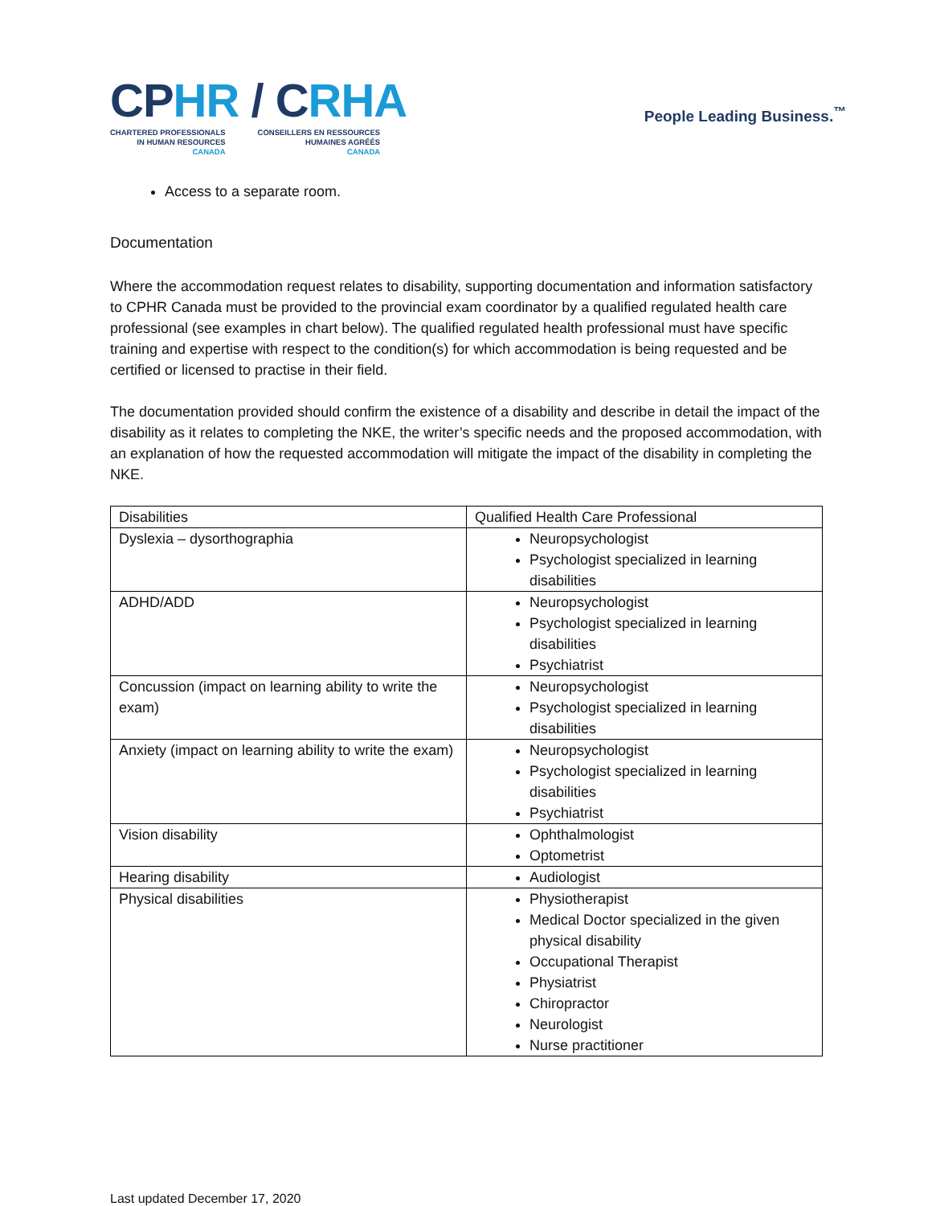CPHR / CRHA
CHARTERED PROFESSIONALS
IN HUMAN RESOURCES
CANADA
CONSEILLERS EN RESSOURCES
HUMAINES AGRÉÉS
CANADA
People Leading Business.<sup>™</sup>
Access to a separate room.
Documentation
Where the accommodation request relates to disability, supporting documentation and information satisfactory to CPHR Canada must be provided to the provincial exam coordinator by a qualified regulated health care professional (see examples in chart below). The qualified regulated health professional must have specific training and expertise with respect to the condition(s) for which accommodation is being requested and be certified or licensed to practise in their field.
The documentation provided should confirm the existence of a disability and describe in detail the impact of the disability as it relates to completing the NKE, the writer’s specific needs and the proposed accommodation, with an explanation of how the requested accommodation will mitigate the impact of the disability in completing the NKE.
| Disabilities | Qualified Health Care Professional |
| --- | --- |
| Dyslexia – dysorthographia | Neuropsychologist Psychologist specialized in learning disabilities |
| ADHD/ADD | Neuropsychologist Psychologist specialized in learning disabilities Psychiatrist |
| Concussion (impact on learning ability to write the exam) | Neuropsychologist Psychologist specialized in learning disabilities |
| Anxiety (impact on learning ability to write the exam) | Neuropsychologist Psychologist specialized in learning disabilities Psychiatrist |
| Vision disability | Ophthalmologist Optometrist |
| Hearing disability | Audiologist |
| Physical disabilities | Physiotherapist Medical Doctor specialized in the given physical disability Occupational Therapist Physiatrist Chiropractor Neurologist Nurse practitioner |
Last updated December 17, 2020